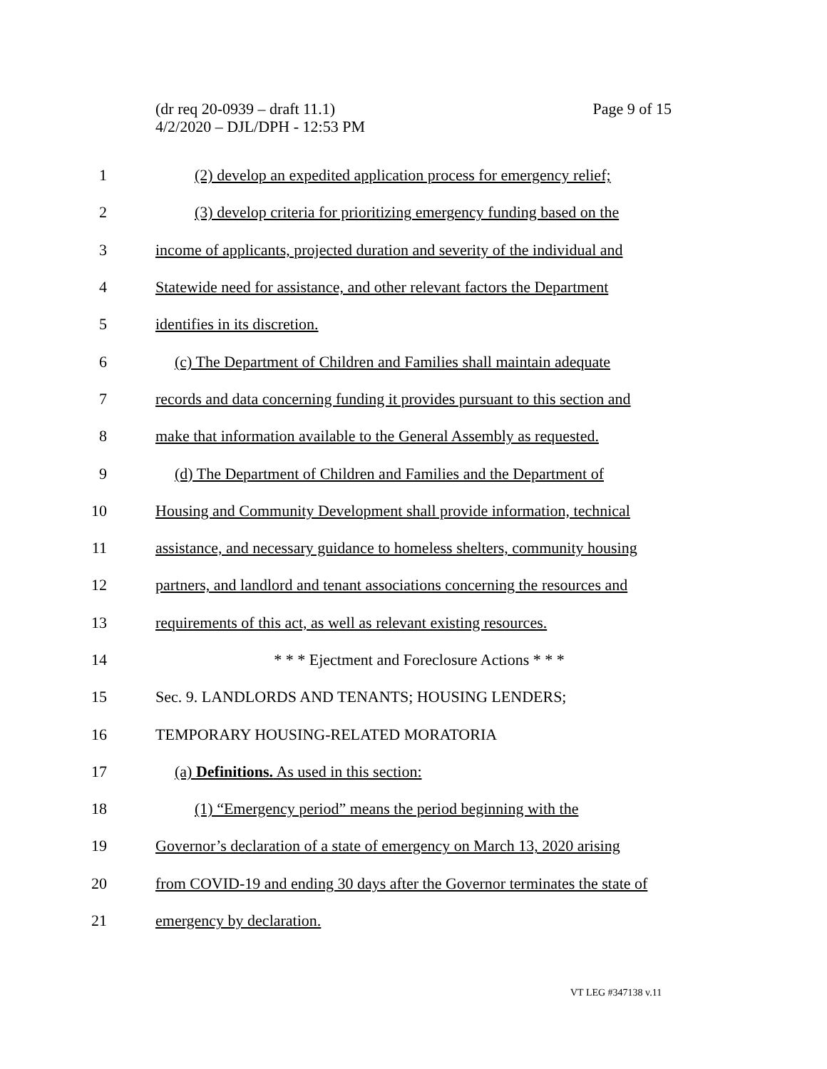Page 9 of 15 (dr req 20-0939 – draft 11.1)
4/2/2020 – DJL/DPH - 12:53 PM
1
(2) develop an expedited application process for emergency relief;
2
(3) develop criteria for prioritizing emergency funding based on the
3
income of applicants, projected duration and severity of the individual and
4
Statewide need for assistance, and other relevant factors the Department
5 identifies in its discretion.
6
(c) The Department of Children and Families shall maintain adequate
7
records and data concerning funding it provides pursuant to this section and
8
make that information available to the General Assembly as requested.
9
(d) The Department of Children and Families and the Department of
10
Housing and Community Development shall provide information, technical
11
assistance, and necessary guidance to homeless shelters, community housing
12
partners, and landlord and tenant associations concerning the resources and
13
requirements of this act, as well as relevant existing resources.
14 * * * Ejectment and Foreclosure Actions * * *
15 Sec. 9. LANDLORDS AND TENANTS; HOUSING LENDERS;
16 TEMPORARY HOUSING-RELATED MORATORIA
17 (a) Definitions. As used in this section:
18
(1) “Emergency period” means the period beginning with the
19
Governor’s declaration of a state of emergency on March 13, 2020 arising
20
from COVID-19 and ending 30 days after the Governor terminates the state of
21 emergency by declaration.
VT LEG #347138 v.11